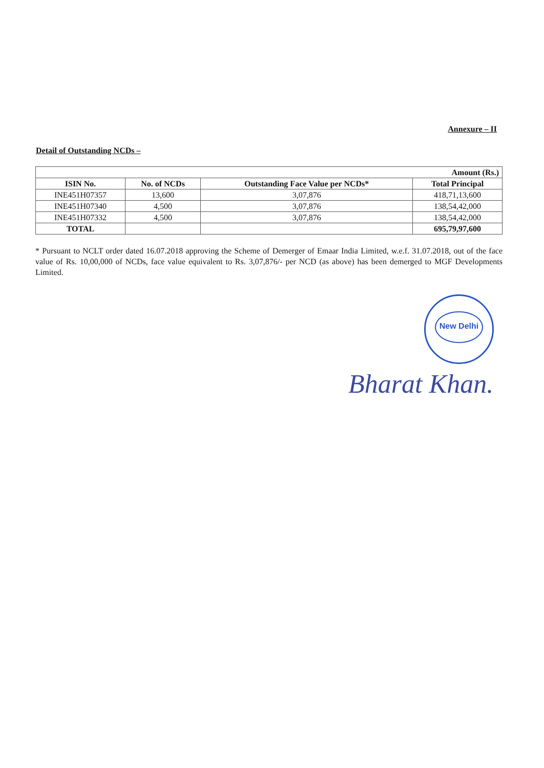Annexure – II
Detail of Outstanding NCDs –
| Amount (Rs.) | | | |
| ISIN No. | No. of NCDs | Outstanding Face Value per NCDs* | Total Principal |
| INE451H07357 | 13,600 | 3,07,876 | 418,71,13,600 |
| INE451H07340 | 4,500 | 3,07,876 | 138,54,42,000 |
| INE451H07332 | 4,500 | 3,07,876 | 138,54,42,000 |
| TOTAL | | | 695,79,97,600 |
* Pursuant to NCLT order dated 16.07.2018 approving the Scheme of Demerger of Emaar India Limited, w.e.f. 31.07.2018, out of the face value of Rs. 10,00,000 of NCDs, face value equivalent to Rs. 3,07,876/- per NCD (as above) has been demerged to MGF Developments Limited.
New Delhi
Bharat Khan.